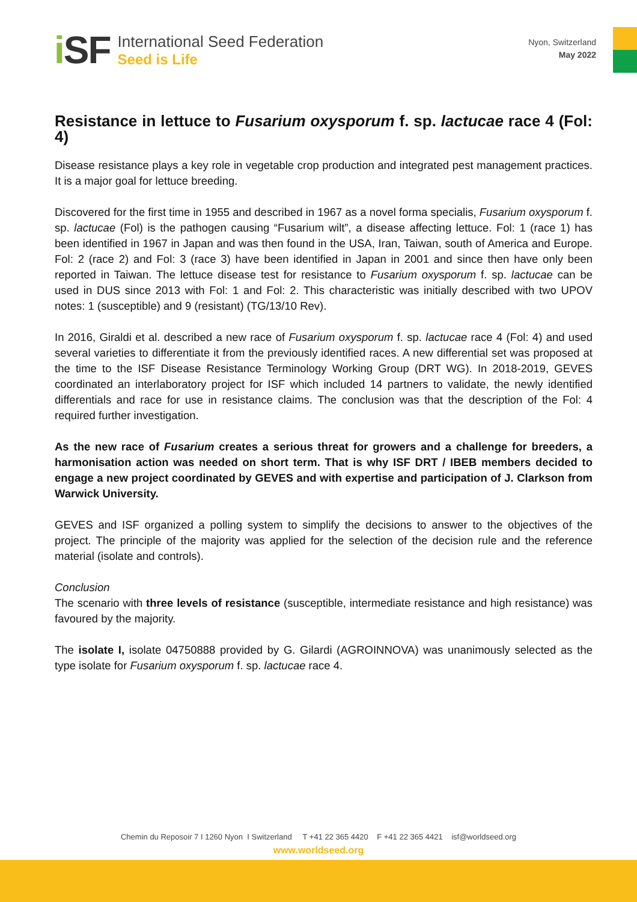i SF
International Seed Federation
Seed is Life
Nyon, Switzerland
May 2022
Resistance in lettuce to Fusarium oxysporum f. sp. lactucae race 4 (Fol: 4)
Disease resistance plays a key role in vegetable crop production and integrated pest management practices. It is a major goal for lettuce breeding.
Discovered for the first time in 1955 and described in 1967 as a novel forma specialis, Fusarium oxysporum f. sp. lactucae (Fol) is the pathogen causing “Fusarium wilt”, a disease affecting lettuce. Fol: 1 (race 1) has been identified in 1967 in Japan and was then found in the USA, Iran, Taiwan, south of America and Europe. Fol: 2 (race 2) and Fol: 3 (race 3) have been identified in Japan in 2001 and since then have only been reported in Taiwan. The lettuce disease test for resistance to Fusarium oxysporum f. sp. lactucae can be used in DUS since 2013 with Fol: 1 and Fol: 2. This characteristic was initially described with two UPOV notes: 1 (susceptible) and 9 (resistant) (TG/13/10 Rev).
In 2016, Giraldi et al. described a new race of Fusarium oxysporum f. sp. lactucae race 4 (Fol: 4) and used several varieties to differentiate it from the previously identified races. A new differential set was proposed at the time to the ISF Disease Resistance Terminology Working Group (DRT WG). In 2018-2019, GEVES coordinated an interlaboratory project for ISF which included 14 partners to validate, the newly identified differentials and race for use in resistance claims. The conclusion was that the description of the Fol: 4 required further investigation.
As the new race of Fusarium creates a serious threat for growers and a challenge for breeders, a harmonisation action was needed on short term. That is why ISF DRT / IBEB members decided to engage a new project coordinated by GEVES and with expertise and participation of J. Clarkson from Warwick University.
GEVES and ISF organized a polling system to simplify the decisions to answer to the objectives of the project. The principle of the majority was applied for the selection of the decision rule and the reference material (isolate and controls).
Conclusion
The scenario with three levels of resistance (susceptible, intermediate resistance and high resistance) was favoured by the majority.
The isolate I, isolate 04750888 provided by G. Gilardi (AGROINNOVA) was unanimously selected as the type isolate for Fusarium oxysporum f. sp. lactucae race 4.
Chemin du Reposoir 7 I 1260 Nyon I Switzerland T +41 22 365 4420 F +41 22 365 4421 isf@worldseed.org
www.worldseed.org